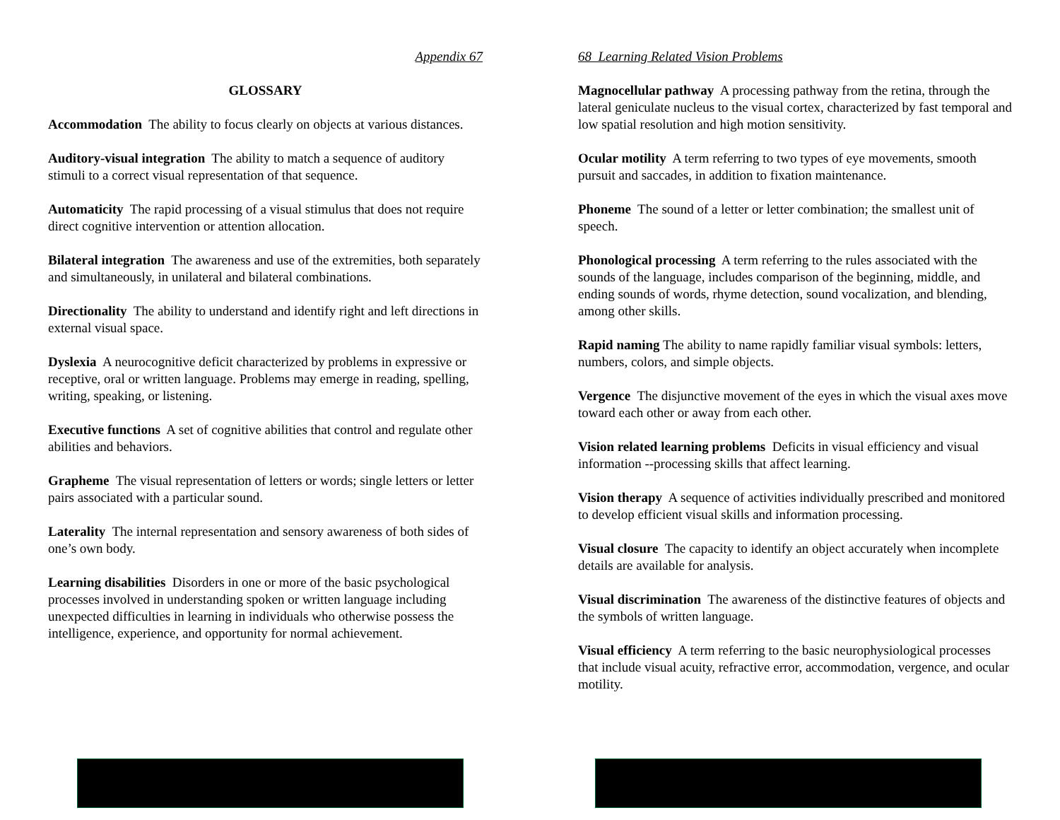Appendix 67
GLOSSARY
Accommodation The ability to focus clearly on objects at various distances.
Auditory-visual integration The ability to match a sequence of auditory stimuli to a correct visual representation of that sequence.
Automaticity The rapid processing of a visual stimulus that does not require direct cognitive intervention or attention allocation.
Bilateral integration The awareness and use of the extremities, both separately and simultaneously, in unilateral and bilateral combinations.
Directionality The ability to understand and identify right and left directions in external visual space.
Dyslexia A neurocognitive deficit characterized by problems in expressive or receptive, oral or written language. Problems may emerge in reading, spelling, writing, speaking, or listening.
Executive functions A set of cognitive abilities that control and regulate other abilities and behaviors.
Grapheme The visual representation of letters or words; single letters or letter pairs associated with a particular sound.
Laterality The internal representation and sensory awareness of both sides of one’s own body.
Learning disabilities Disorders in one or more of the basic psychological processes involved in understanding spoken or written language including unexpected difficulties in learning in individuals who otherwise possess the intelligence, experience, and opportunity for normal achievement.
68 Learning Related Vision Problems
Magnocellular pathway A processing pathway from the retina, through the lateral geniculate nucleus to the visual cortex, characterized by fast temporal and low spatial resolution and high motion sensitivity.
Ocular motility A term referring to two types of eye movements, smooth pursuit and saccades, in addition to fixation maintenance.
Phoneme The sound of a letter or letter combination; the smallest unit of speech.
Phonological processing A term referring to the rules associated with the sounds of the language, includes comparison of the beginning, middle, and ending sounds of words, rhyme detection, sound vocalization, and blending, among other skills.
Rapid naming The ability to name rapidly familiar visual symbols: letters, numbers, colors, and simple objects.
Vergence The disjunctive movement of the eyes in which the visual axes move toward each other or away from each other.
Vision related learning problems Deficits in visual efficiency and visual information --processing skills that affect learning.
Vision therapy A sequence of activities individually prescribed and monitored to develop efficient visual skills and information processing.
Visual closure The capacity to identify an object accurately when incomplete details are available for analysis.
Visual discrimination The awareness of the distinctive features of objects and the symbols of written language.
Visual efficiency A term referring to the basic neurophysiological processes that include visual acuity, refractive error, accommodation, vergence, and ocular motility.